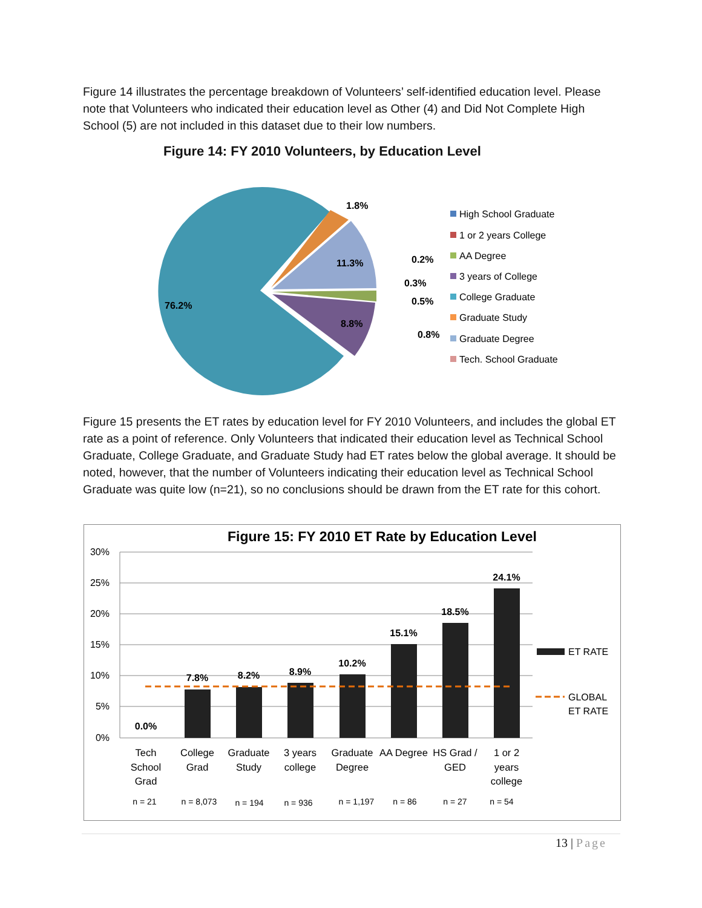Figure 14 illustrates the percentage breakdown of Volunteers’ self-identified education level. Please note that Volunteers who indicated their education level as Other (4) and Did Not Complete High School (5) are not included in this dataset due to their low numbers.
Figure 14: FY 2010 Volunteers, by Education Level
76.2%
11.3%
8.8%
1.8%
0.2%
0.3%
0.5%
0.8%
High School Graduate
1 or 2 years College
AA Degree
3 years of College
College Graduate
Graduate Study
Graduate Degree
Tech. School Graduate
Figure 15 presents the ET rates by education level for FY 2010 Volunteers, and includes the global ET rate as a point of reference. Only Volunteers that indicated their education level as Technical School Graduate, College Graduate, and Graduate Study had ET rates below the global average. It should be noted, however, that the number of Volunteers indicating their education level as Technical School Graduate was quite low (n=21), so no conclusions should be drawn from the ET rate for this cohort.
Figure 15: FY 2010 ET Rate by Education Level
30%
25%
20%
15%
10%
5%
0%
0.0%
7.8%
8.2%
8.9%
10.2%
15.1%
18.5%
24.1%
Tech
School
Grad
College
Grad
Graduate
Study
3 years
college
Graduate
Degree
AA Degree
HS Grad /
GED
1 or 2
years
college
n = 21
n = 8,073
n = 194
n = 936
n = 1,197
n = 86
n = 27
n = 54
ET RATE
GLOBAL
ET RATE
13 | Page